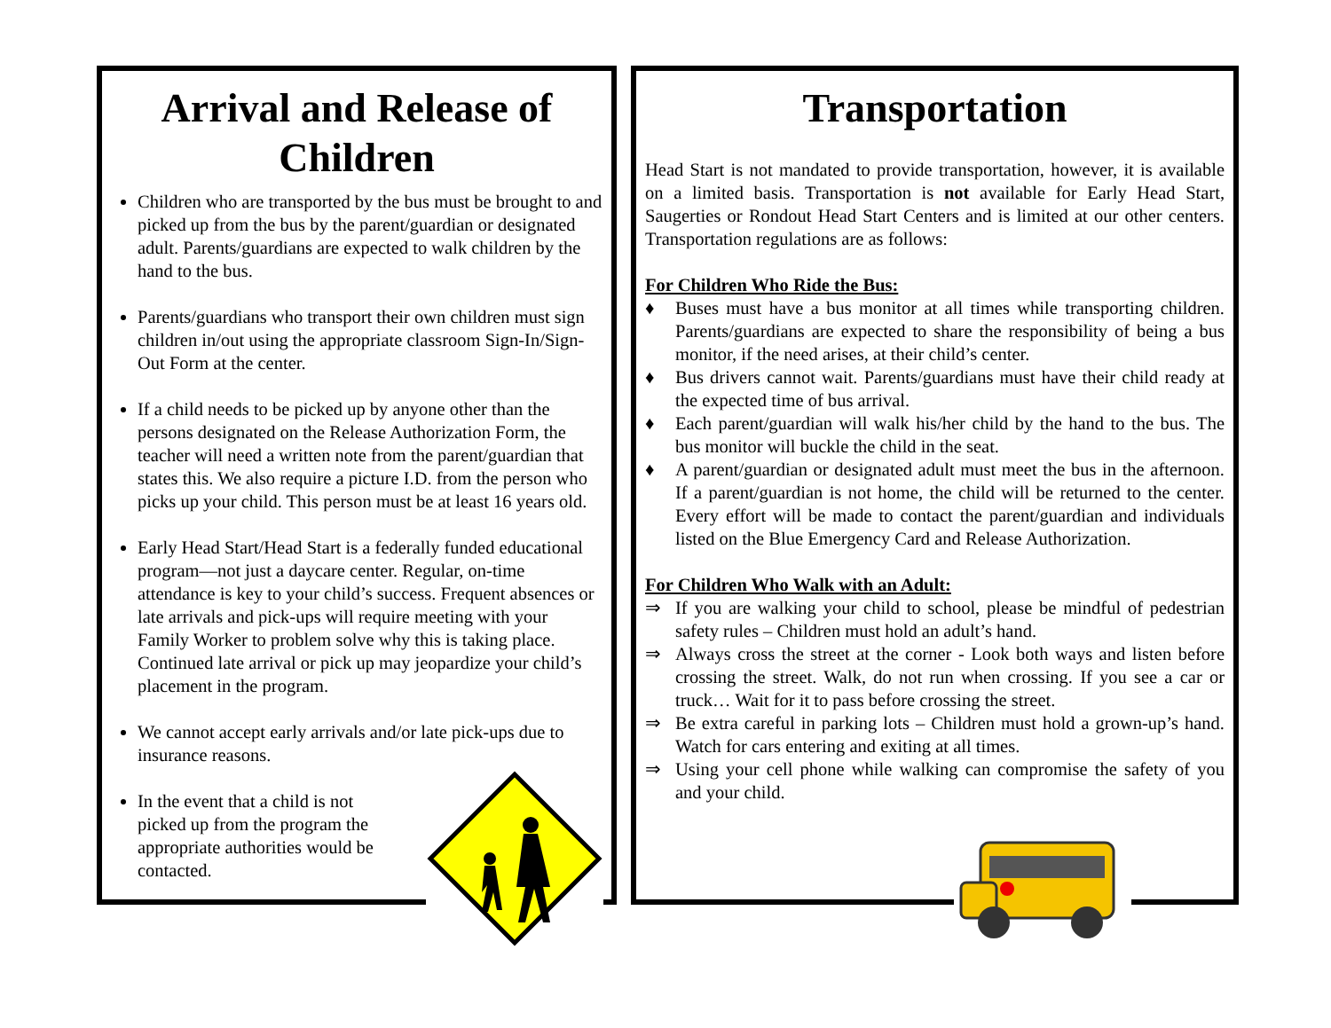Arrival and Release of Children
Children who are transported by the bus must be brought to and picked up from the bus by the parent/guardian or designated adult. Parents/guardians are expected to walk children by the hand to the bus.
Parents/guardians who transport their own children must sign children in/out using the appropriate classroom Sign-In/Sign-Out Form at the center.
If a child needs to be picked up by anyone other than the persons designated on the Release Authorization Form, the teacher will need a written note from the parent/guardian that states this. We also require a picture I.D. from the person who picks up your child. This person must be at least 16 years old.
Early Head Start/Head Start is a federally funded educational program—not just a daycare center. Regular, on-time attendance is key to your child’s success. Frequent absences or late arrivals and pick-ups will require meeting with your Family Worker to problem solve why this is taking place. Continued late arrival or pick up may jeopardize your child’s placement in the program.
We cannot accept early arrivals and/or late pick-ups due to insurance reasons.
In the event that a child is not picked up from the program the appropriate authorities would be contacted.
Transportation
Head Start is not mandated to provide transportation, however, it is available on a limited basis. Transportation is not available for Early Head Start, Saugerties or Rondout Head Start Centers and is limited at our other centers. Transportation regulations are as follows:
For Children Who Ride the Bus:
♦ Buses must have a bus monitor at all times while transporting children. Parents/guardians are expected to share the responsibility of being a bus monitor, if the need arises, at their child’s center.
♦ Bus drivers cannot wait. Parents/guardians must have their child ready at the expected time of bus arrival.
♦ Each parent/guardian will walk his/her child by the hand to the bus. The bus monitor will buckle the child in the seat.
♦ A parent/guardian or designated adult must meet the bus in the afternoon. If a parent/guardian is not home, the child will be returned to the center. Every effort will be made to contact the parent/guardian and individuals listed on the Blue Emergency Card and Release Authorization.
For Children Who Walk with an Adult:
⇒ If you are walking your child to school, please be mindful of pedestrian safety rules – Children must hold an adult’s hand.
⇒ Always cross the street at the corner - Look both ways and listen before crossing the street. Walk, do not run when crossing. If you see a car or truck… Wait for it to pass before crossing the street.
⇒ Be extra careful in parking lots – Children must hold a grown-up’s hand. Watch for cars entering and exiting at all times.
⇒ Using your cell phone while walking can compromise the safety of you and your child.